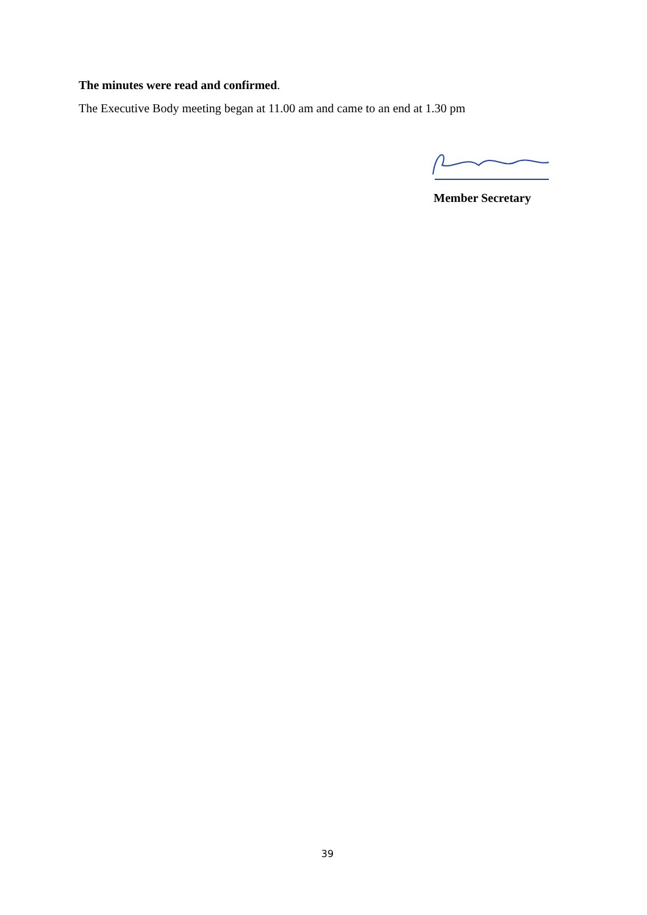The minutes were read and confirmed.
The Executive Body meeting began at 11.00 am and came to an end at 1.30 pm
Member Secretary
39